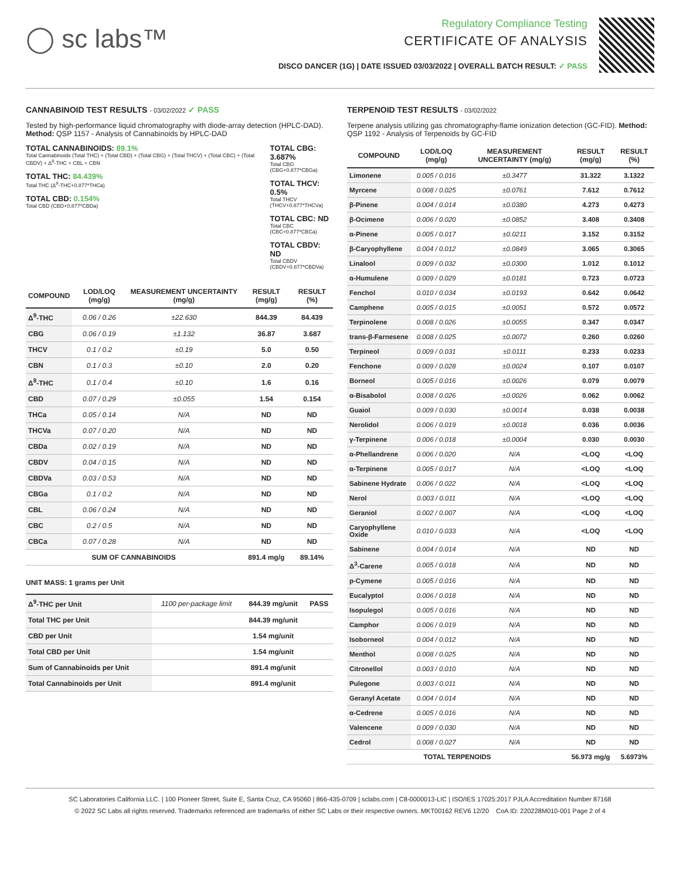◯ sc labs™
Regulatory Compliance Testing
CERTIFICATE OF ANALYSIS
DISCO DANCER (1G) | DATE ISSUED 03/03/2022 | OVERALL BATCH RESULT: ✓ PASS
CANNABINOID TEST RESULTS - 03/02/2022 ✓ PASS
Tested by high-performance liquid chromatography with diode-array detection (HPLC-DAD). Method: QSP 1157 - Analysis of Cannabinoids by HPLC-DAD
TOTAL CANNABINOIDS: 89.1%
Total Cannabinoids (Total THC) + (Total CBD) + (Total CBG) + (Total THCV) + (Total CBC) + (Total CBDV) + Δ<sup>8</sup>-THC + CBL + CBN
TOTAL THC: 84.439%
Total THC (Δ<sup>9</sup>-THC+0.877*THCa)
TOTAL CBD: 0.154%
Total CBD (CBD+0.877*CBDa)
TOTAL CBG: 3.687%
Total CBG (CBG+0.877*CBGa)
TOTAL THCV: 0.5%
Total THCV (THCV+0.877*THCVa)
TOTAL CBC: ND
Total CBC (CBC+0.877*CBCa)
TOTAL CBDV: ND
Total CBDV (CBDV+0.877*CBDVa)
| COMPOUND | LOD/LOQ (mg/g) | MEASUREMENT UNCERTAINTY (mg/g) | RESULT (mg/g) | RESULT (%) |
| --- | --- | --- | --- | --- |
| Δ<sup>9</sup>-THC | 0.06 / 0.26 | ±22.630 | 844.39 | 84.439 |
| CBG | 0.06 / 0.19 | ±1.132 | 36.87 | 3.687 |
| THCV | 0.1 / 0.2 | ±0.19 | 5.0 | 0.50 |
| CBN | 0.1 / 0.3 | ±0.10 | 2.0 | 0.20 |
| Δ<sup>8</sup>-THC | 0.1 / 0.4 | ±0.10 | 1.6 | 0.16 |
| CBD | 0.07 / 0.29 | ±0.055 | 1.54 | 0.154 |
| THCa | 0.05 / 0.14 | N/A | ND | ND |
| THCVa | 0.07 / 0.20 | N/A | ND | ND |
| CBDa | 0.02 / 0.19 | N/A | ND | ND |
| CBDV | 0.04 / 0.15 | N/A | ND | ND |
| CBDVa | 0.03 / 0.53 | N/A | ND | ND |
| CBGa | 0.1 / 0.2 | N/A | ND | ND |
| CBL | 0.06 / 0.24 | N/A | ND | ND |
| CBC | 0.2 / 0.5 | N/A | ND | ND |
| CBCa | 0.07 / 0.28 | N/A | ND | ND |
| SUM OF CANNABINOIDS | | | 891.4 mg/g | 89.14% |
UNIT MASS: 1 grams per Unit
| Δ<sup>9</sup>-THC per Unit | 1100 per-package limit | 844.39 mg/unit | PASS |
| Total THC per Unit | | 844.39 mg/unit | |
| CBD per Unit | | 1.54 mg/unit | |
| Total CBD per Unit | | 1.54 mg/unit | |
| Sum of Cannabinoids per Unit | | 891.4 mg/unit | |
| Total Cannabinoids per Unit | | 891.4 mg/unit | |
TERPENOID TEST RESULTS - 03/02/2022
Terpene analysis utilizing gas chromatography-flame ionization detection (GC-FID). Method: QSP 1192 - Analysis of Terpenoids by GC-FID
| COMPOUND | LOD/LOQ (mg/g) | MEASUREMENT UNCERTAINTY (mg/g) | RESULT (mg/g) | RESULT (%) |
| --- | --- | --- | --- | --- |
| Limonene | 0.005 / 0.016 | ±0.3477 | 31.322 | 3.1322 |
| Myrcene | 0.008 / 0.025 | ±0.0761 | 7.612 | 0.7612 |
| β-Pinene | 0.004 / 0.014 | ±0.0380 | 4.273 | 0.4273 |
| β-Ocimene | 0.006 / 0.020 | ±0.0852 | 3.408 | 0.3408 |
| α-Pinene | 0.005 / 0.017 | ±0.0211 | 3.152 | 0.3152 |
| β-Caryophyllene | 0.004 / 0.012 | ±0.0849 | 3.065 | 0.3065 |
| Linalool | 0.009 / 0.032 | ±0.0300 | 1.012 | 0.1012 |
| α-Humulene | 0.009 / 0.029 | ±0.0181 | 0.723 | 0.0723 |
| Fenchol | 0.010 / 0.034 | ±0.0193 | 0.642 | 0.0642 |
| Camphene | 0.005 / 0.015 | ±0.0051 | 0.572 | 0.0572 |
| Terpinolene | 0.008 / 0.026 | ±0.0055 | 0.347 | 0.0347 |
| trans-β-Farnesene | 0.008 / 0.025 | ±0.0072 | 0.260 | 0.0260 |
| Terpineol | 0.009 / 0.031 | ±0.0111 | 0.233 | 0.0233 |
| Fenchone | 0.009 / 0.028 | ±0.0024 | 0.107 | 0.0107 |
| Borneol | 0.005 / 0.016 | ±0.0026 | 0.079 | 0.0079 |
| α-Bisabolol | 0.008 / 0.026 | ±0.0026 | 0.062 | 0.0062 |
| Guaiol | 0.009 / 0.030 | ±0.0014 | 0.038 | 0.0038 |
| Nerolidol | 0.006 / 0.019 | ±0.0018 | 0.036 | 0.0036 |
| γ-Terpinene | 0.006 / 0.018 | ±0.0004 | 0.030 | 0.0030 |
| α-Phellandrene | 0.006 / 0.020 | N/A | <LOQ | <LOQ |
| α-Terpinene | 0.005 / 0.017 | N/A | <LOQ | <LOQ |
| Sabinene Hydrate | 0.006 / 0.022 | N/A | <LOQ | <LOQ |
| Nerol | 0.003 / 0.011 | N/A | <LOQ | <LOQ |
| Geraniol | 0.002 / 0.007 | N/A | <LOQ | <LOQ |
| Caryophyllene Oxide | 0.010 / 0.033 | N/A | <LOQ | <LOQ |
| Sabinene | 0.004 / 0.014 | N/A | ND | ND |
| Δ<sup>3</sup>-Carene | 0.005 / 0.018 | N/A | ND | ND |
| p-Cymene | 0.005 / 0.016 | N/A | ND | ND |
| Eucalyptol | 0.006 / 0.018 | N/A | ND | ND |
| Isopulegol | 0.005 / 0.016 | N/A | ND | ND |
| Camphor | 0.006 / 0.019 | N/A | ND | ND |
| Isoborneol | 0.004 / 0.012 | N/A | ND | ND |
| Menthol | 0.008 / 0.025 | N/A | ND | ND |
| Citronellol | 0.003 / 0.010 | N/A | ND | ND |
| Pulegone | 0.003 / 0.011 | N/A | ND | ND |
| Geranyl Acetate | 0.004 / 0.014 | N/A | ND | ND |
| α-Cedrene | 0.005 / 0.016 | N/A | ND | ND |
| Valencene | 0.009 / 0.030 | N/A | ND | ND |
| Cedrol | 0.008 / 0.027 | N/A | ND | ND |
| TOTAL TERPENOIDS | | | 56.973 mg/g | 5.6973% |
SC Laboratories California LLC. | 100 Pioneer Street, Suite E, Santa Cruz, CA 95060 | 866-435-0709 | sclabs.com | C8-0000013-LIC | ISO/IES 17025:2017 PJLA Accreditation Number 87168
© 2022 SC Labs all rights reserved. Trademarks referenced are trademarks of either SC Labs or their respective owners. MKT00162 REV6 12/20 CoA ID: 220228M010-001 Page 2 of 4